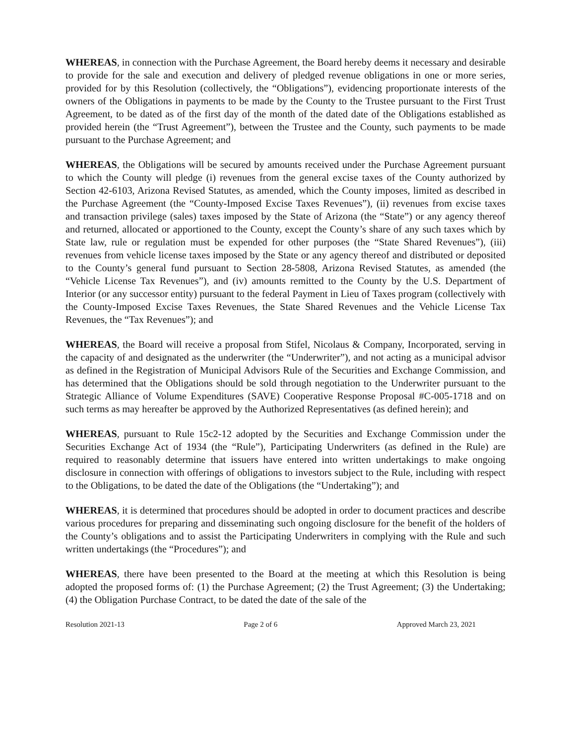WHEREAS, in connection with the Purchase Agreement, the Board hereby deems it necessary and desirable to provide for the sale and execution and delivery of pledged revenue obligations in one or more series, provided for by this Resolution (collectively, the “Obligations”), evidencing proportionate interests of the owners of the Obligations in payments to be made by the County to the Trustee pursuant to the First Trust Agreement, to be dated as of the first day of the month of the dated date of the Obligations established as provided herein (the “Trust Agreement”), between the Trustee and the County, such payments to be made pursuant to the Purchase Agreement; and
WHEREAS, the Obligations will be secured by amounts received under the Purchase Agreement pursuant to which the County will pledge (i) revenues from the general excise taxes of the County authorized by Section 42-6103, Arizona Revised Statutes, as amended, which the County imposes, limited as described in the Purchase Agreement (the “County-Imposed Excise Taxes Revenues”), (ii) revenues from excise taxes and transaction privilege (sales) taxes imposed by the State of Arizona (the “State”) or any agency thereof and returned, allocated or apportioned to the County, except the County’s share of any such taxes which by State law, rule or regulation must be expended for other purposes (the “State Shared Revenues”), (iii) revenues from vehicle license taxes imposed by the State or any agency thereof and distributed or deposited to the County’s general fund pursuant to Section 28-5808, Arizona Revised Statutes, as amended (the “Vehicle License Tax Revenues”), and (iv) amounts remitted to the County by the U.S. Department of Interior (or any successor entity) pursuant to the federal Payment in Lieu of Taxes program (collectively with the County-Imposed Excise Taxes Revenues, the State Shared Revenues and the Vehicle License Tax Revenues, the “Tax Revenues”); and
WHEREAS, the Board will receive a proposal from Stifel, Nicolaus & Company, Incorporated, serving in the capacity of and designated as the underwriter (the “Underwriter”), and not acting as a municipal advisor as defined in the Registration of Municipal Advisors Rule of the Securities and Exchange Commission, and has determined that the Obligations should be sold through negotiation to the Underwriter pursuant to the Strategic Alliance of Volume Expenditures (SAVE) Cooperative Response Proposal #C-005-1718 and on such terms as may hereafter be approved by the Authorized Representatives (as defined herein); and
WHEREAS, pursuant to Rule 15c2-12 adopted by the Securities and Exchange Commission under the Securities Exchange Act of 1934 (the “Rule”), Participating Underwriters (as defined in the Rule) are required to reasonably determine that issuers have entered into written undertakings to make ongoing disclosure in connection with offerings of obligations to investors subject to the Rule, including with respect to the Obligations, to be dated the date of the Obligations (the “Undertaking”); and
WHEREAS, it is determined that procedures should be adopted in order to document practices and describe various procedures for preparing and disseminating such ongoing disclosure for the benefit of the holders of the County’s obligations and to assist the Participating Underwriters in complying with the Rule and such written undertakings (the “Procedures”); and
WHEREAS, there have been presented to the Board at the meeting at which this Resolution is being adopted the proposed forms of: (1) the Purchase Agreement; (2) the Trust Agreement; (3) the Undertaking; (4) the Obligation Purchase Contract, to be dated the date of the sale of the
Resolution 2021-13 Page 2 of 6 Approved March 23, 2021